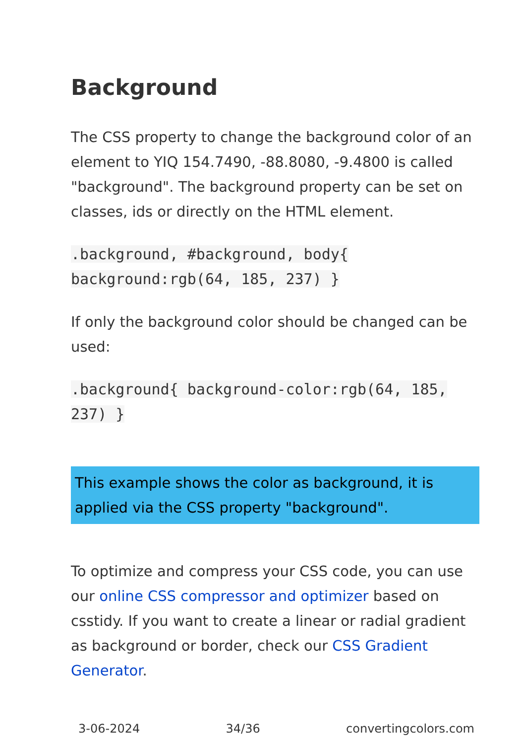Background
The CSS property to change the background color of an element to YIQ 154.7490, -88.8080, -9.4800 is called "background". The background property can be set on classes, ids or directly on the HTML element.
.background, #background, body{ background:rgb(64, 185, 237) }
If only the background color should be changed can be used:
.background{ background-color:rgb(64, 185, 237) }
This example shows the color as background, it is applied via the CSS property "background".
To optimize and compress your CSS code, you can use our online CSS compressor and optimizer based on csstidy. If you want to create a linear or radial gradient as background or border, check our CSS Gradient Generator.
3-06-2024 34/36 convertingcolors.com